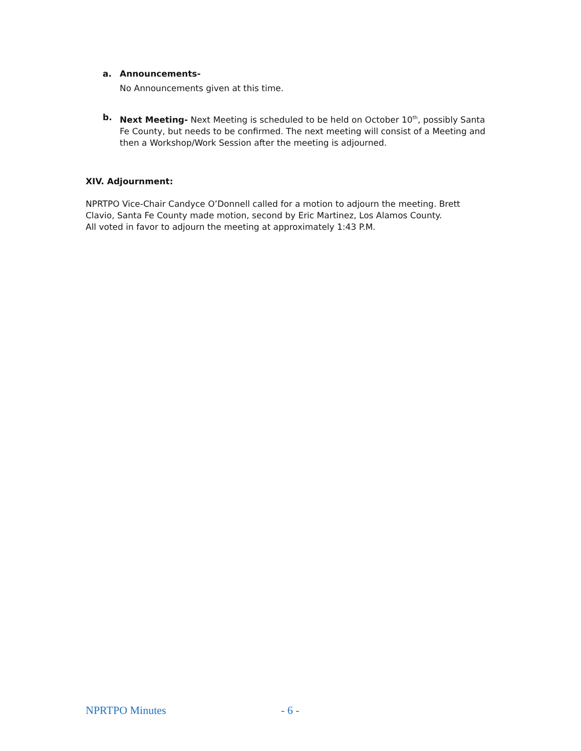a. Announcements-
No Announcements given at this time.
b. Next Meeting- Next Meeting is scheduled to be held on October 10<sup>th</sup>, possibly Santa Fe County, but needs to be confirmed. The next meeting will consist of a Meeting and then a Workshop/Work Session after the meeting is adjourned.
XIV. Adjournment:
NPRTPO Vice-Chair Candyce O’Donnell called for a motion to adjourn the meeting. Brett Clavio, Santa Fe County made motion, second by Eric Martinez, Los Alamos County.
All voted in favor to adjourn the meeting at approximately 1:43 P.M.
NPRTPO Minutes - 6 -